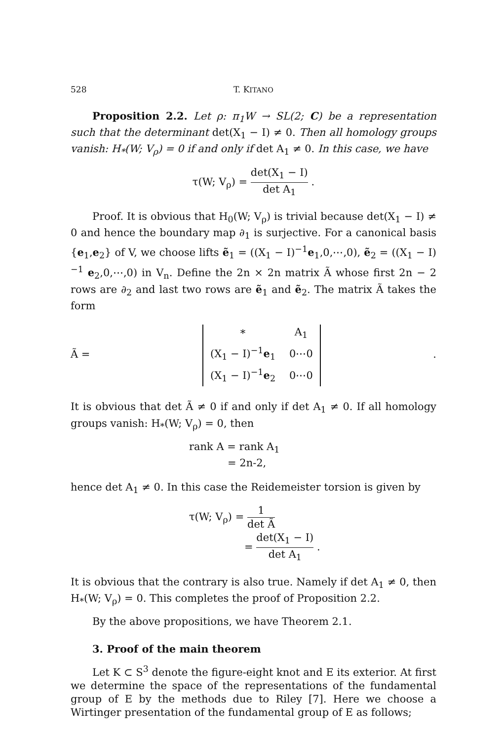528 T. KITANO
Proposition 2.2. Let ρ: π<sub>1</sub>W → SL(2; C) be a representation such that the determinant det(X<sub>1</sub> − I) ≠ 0. Then all homology groups vanish: H<sub>*</sub>(W; V<sub>ρ</sub>) = 0 if and only if det A<sub>1</sub> ≠ 0. In this case, we have
τ(W; V<sub>ρ</sub>) = det(X<sub>1</sub> − I) det A<sub>1</sub> .
Proof. It is obvious that H<sub>0</sub>(W; V<sub>ρ</sub>) is trivial because det(X<sub>1</sub> − I) ≠ 0 and hence the boundary map ∂<sub>1</sub> is surjective. For a canonical basis {e<sub>1</sub>,e<sub>2</sub>} of V, we choose lifts ẽ<sub>1</sub> = ((X<sub>1</sub> − I)<sup>−1</sup>e<sub>1</sub>,0,⋯,0), ẽ<sub>2</sub> = ((X<sub>1</sub> − I)<sup>−1</sup> e<sub>2</sub>,0,⋯,0) in V<sub>n</sub>. Define the 2n × 2n matrix Ã whose first 2n − 2 rows are ∂<sub>2</sub> and last two rows are ẽ<sub>1</sub> and ẽ<sub>2</sub>. The matrix Ã takes the form
Ã =
| * | A<sub>1</sub> |
| (X<sub>1</sub> − I)<sup>−1</sup> e<sub>1</sub> | 0⋯0 |
| (X<sub>1</sub> − I)<sup>−1</sup> e<sub>2</sub> | 0⋯0 |
.
It is obvious that det Ã ≠ 0 if and only if det A<sub>1</sub> ≠ 0. If all homology groups vanish: H<sub>*</sub>(W; V<sub>ρ</sub>) = 0, then
rank A = rank A<sub>1</sub>
= 2n-2,
hence det A<sub>1</sub> ≠ 0. In this case the Reidemeister torsion is given by
τ(W; V<sub>ρ</sub>) = 1 det Ã
= det(X<sub>1</sub> − I) det A<sub>1</sub> .
It is obvious that the contrary is also true. Namely if det A<sub>1</sub> ≠ 0, then H<sub>*</sub>(W; V<sub>ρ</sub>) = 0. This completes the proof of Proposition 2.2.
By the above propositions, we have Theorem 2.1.
3. Proof of the main theorem
Let K ⊂ S<sup>3</sup> denote the figure-eight knot and E its exterior. At first we determine the space of the representations of the fundamental group of E by the methods due to Riley [7]. Here we choose a Wirtinger presentation of the fundamental group of E as follows;